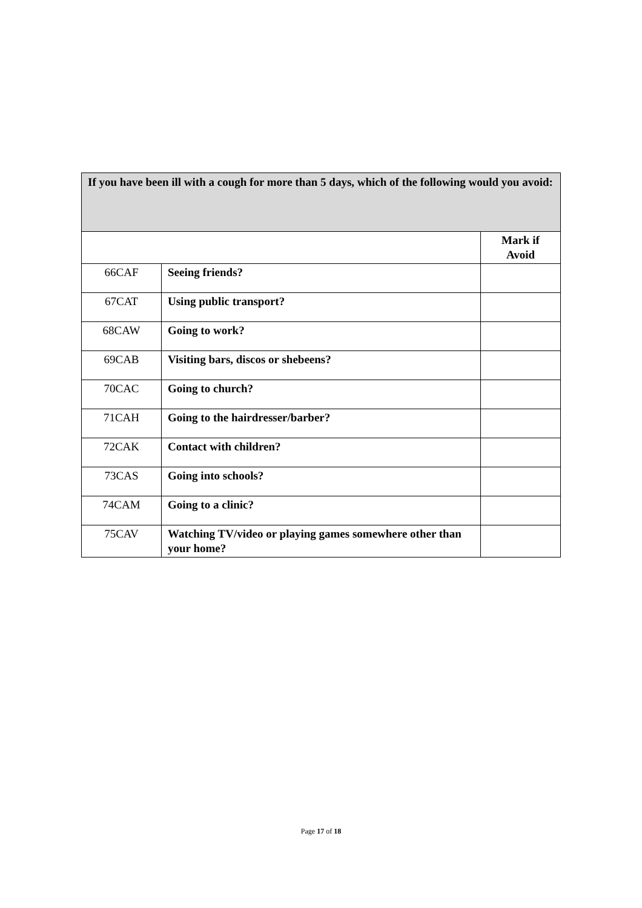If you have been ill with a cough for more than 5 days, which of the following would you avoid:
| | | Mark if Avoid |
| 66CAF | Seeing friends? | |
| 67CAT | Using public transport? | |
| 68CAW | Going to work? | |
| 69CAB | Visiting bars, discos or shebeens? | |
| 70CAC | Going to church? | |
| 71CAH | Going to the hairdresser/barber? | |
| 72CAK | Contact with children? | |
| 73CAS | Going into schools? | |
| 74CAM | Going to a clinic? | |
| 75CAV | Watching TV/video or playing games somewhere other than your home? | |
Page 17 of 18